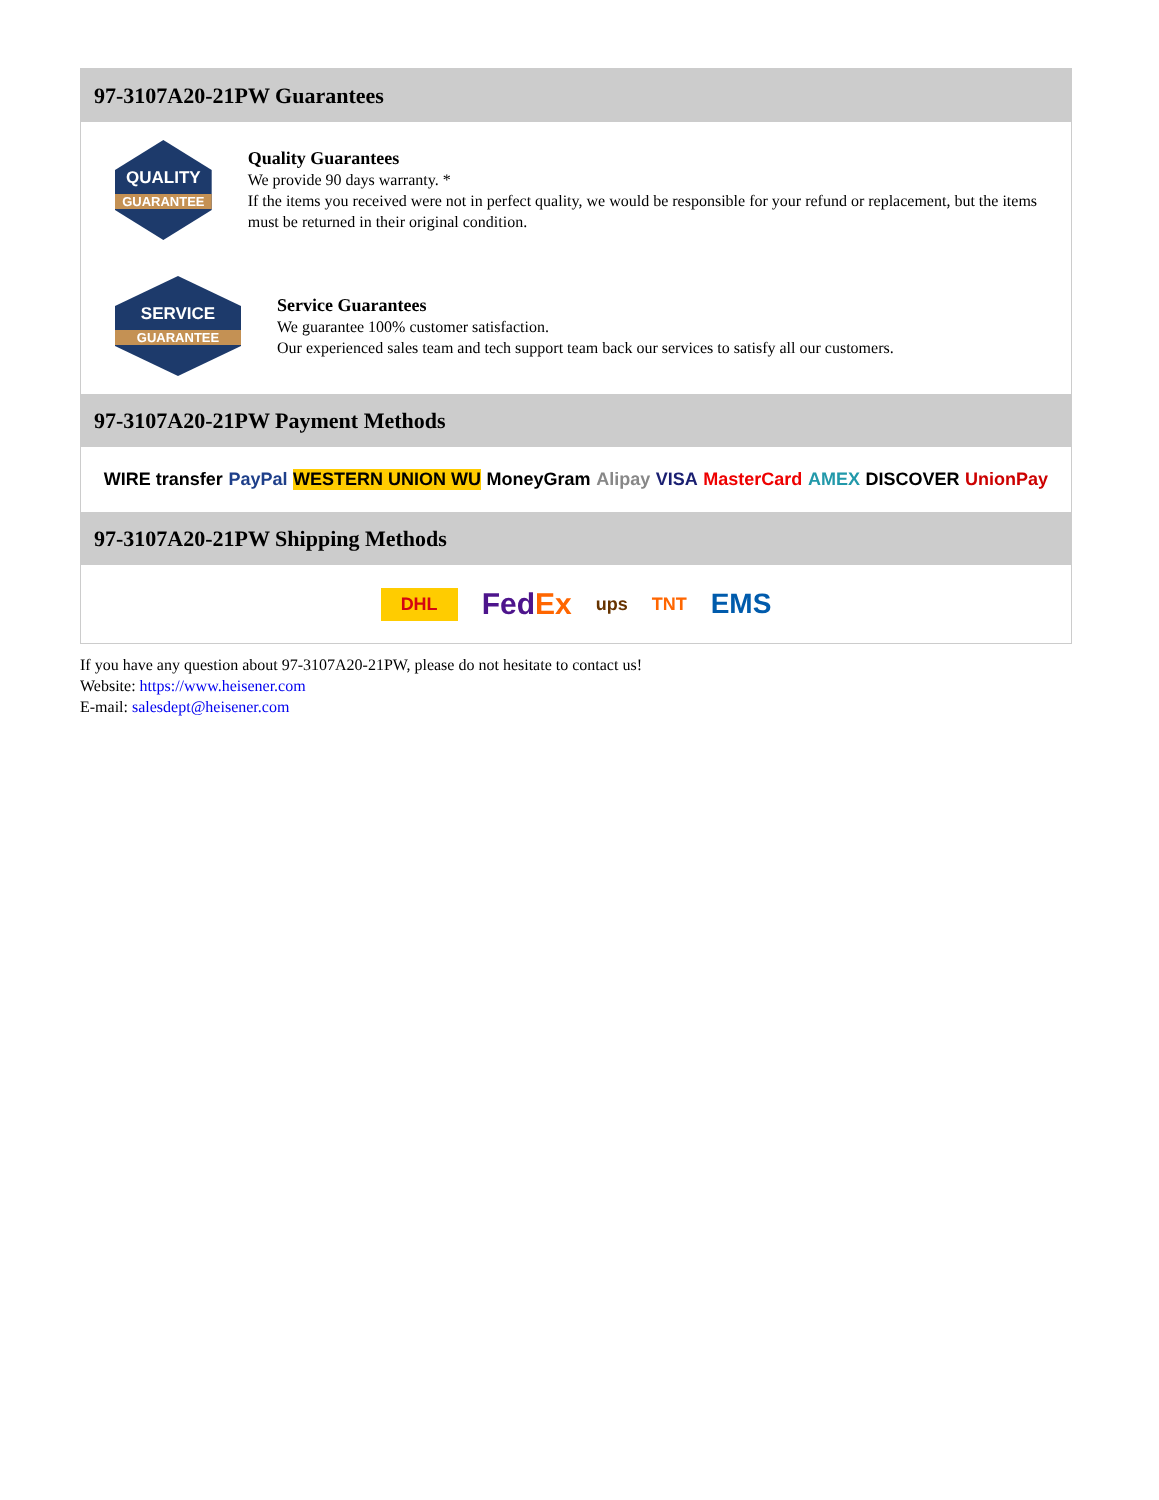97-3107A20-21PW Guarantees
QUALITY
GUARANTEE
Quality Guarantees
We provide 90 days warranty. *
If the items you received were not in perfect quality, we would be responsible for your refund or replacement, but the items must be returned in their original condition.
SERVICE
GUARANTEE
Service Guarantees
We guarantee 100% customer satisfaction.
Our experienced sales team and tech support team back our services to satisfy all our customers.
97-3107A20-21PW Payment Methods
WIRE transfer PayPal WESTERN UNION WU MoneyGram Alipay VISA MasterCard AMEX DISCOVER UnionPay
97-3107A20-21PW Shipping Methods
DHL FedEx ups TNT EMS
If you have any question about 97-3107A20-21PW, please do not hesitate to contact us!
Website: https://www.heisener.com
E-mail: salesdept@heisener.com